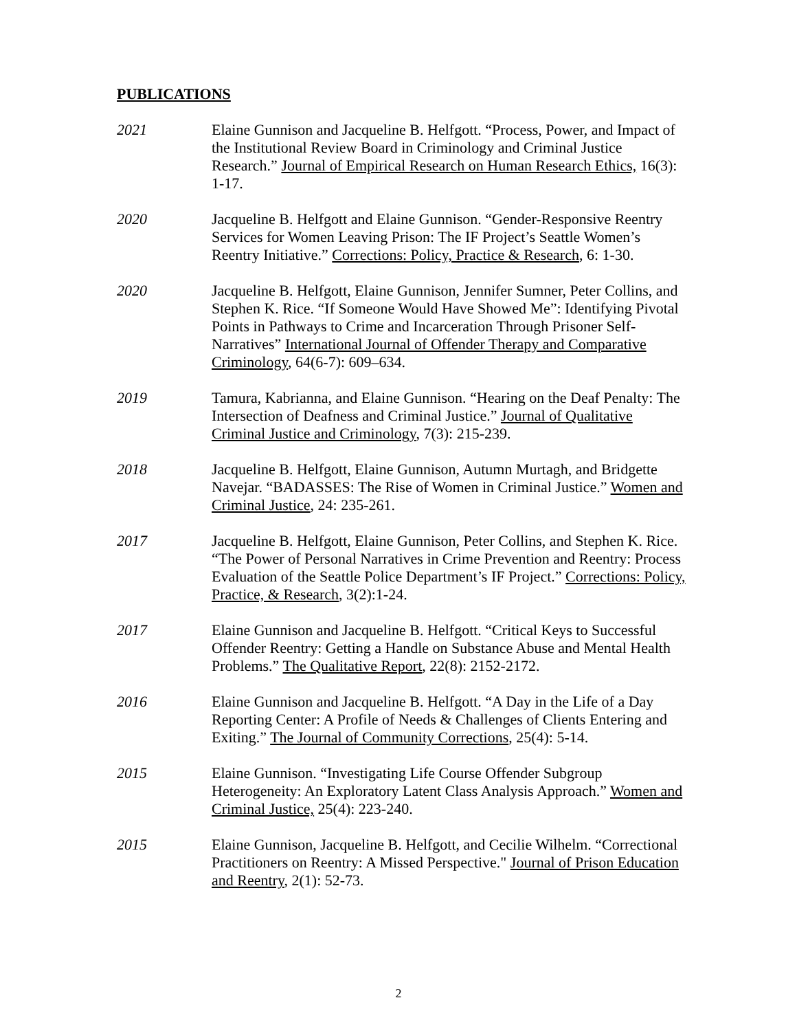PUBLICATIONS
2021 Elaine Gunnison and Jacqueline B. Helfgott. “Process, Power, and Impact of the Institutional Review Board in Criminology and Criminal Justice Research.” Journal of Empirical Research on Human Research Ethics, 16(3): 1-17.
2020 Jacqueline B. Helfgott and Elaine Gunnison. “Gender-Responsive Reentry Services for Women Leaving Prison: The IF Project’s Seattle Women’s Reentry Initiative.” Corrections: Policy, Practice & Research, 6: 1-30.
2020 Jacqueline B. Helfgott, Elaine Gunnison, Jennifer Sumner, Peter Collins, and Stephen K. Rice. “If Someone Would Have Showed Me”: Identifying Pivotal Points in Pathways to Crime and Incarceration Through Prisoner Self- Narratives” International Journal of Offender Therapy and Comparative Criminology, 64(6-7): 609–634.
2019 Tamura, Kabrianna, and Elaine Gunnison. “Hearing on the Deaf Penalty: The Intersection of Deafness and Criminal Justice.” Journal of Qualitative Criminal Justice and Criminology, 7(3): 215-239.
2018 Jacqueline B. Helfgott, Elaine Gunnison, Autumn Murtagh, and Bridgette Navejar. “BADASSES: The Rise of Women in Criminal Justice.” Women and Criminal Justice, 24: 235-261.
2017 Jacqueline B. Helfgott, Elaine Gunnison, Peter Collins, and Stephen K. Rice. “The Power of Personal Narratives in Crime Prevention and Reentry: Process Evaluation of the Seattle Police Department’s IF Project.” Corrections: Policy, Practice, & Research, 3(2):1-24.
2017 Elaine Gunnison and Jacqueline B. Helfgott. “Critical Keys to Successful Offender Reentry: Getting a Handle on Substance Abuse and Mental Health Problems.” The Qualitative Report, 22(8): 2152-2172.
2016 Elaine Gunnison and Jacqueline B. Helfgott. “A Day in the Life of a Day Reporting Center: A Profile of Needs & Challenges of Clients Entering and Exiting.” The Journal of Community Corrections, 25(4): 5-14.
2015 Elaine Gunnison. “Investigating Life Course Offender Subgroup Heterogeneity: An Exploratory Latent Class Analysis Approach.” Women and Criminal Justice, 25(4): 223-240.
2015 Elaine Gunnison, Jacqueline B. Helfgott, and Cecilie Wilhelm. “Correctional Practitioners on Reentry: A Missed Perspective." Journal of Prison Education and Reentry, 2(1): 52-73.
2